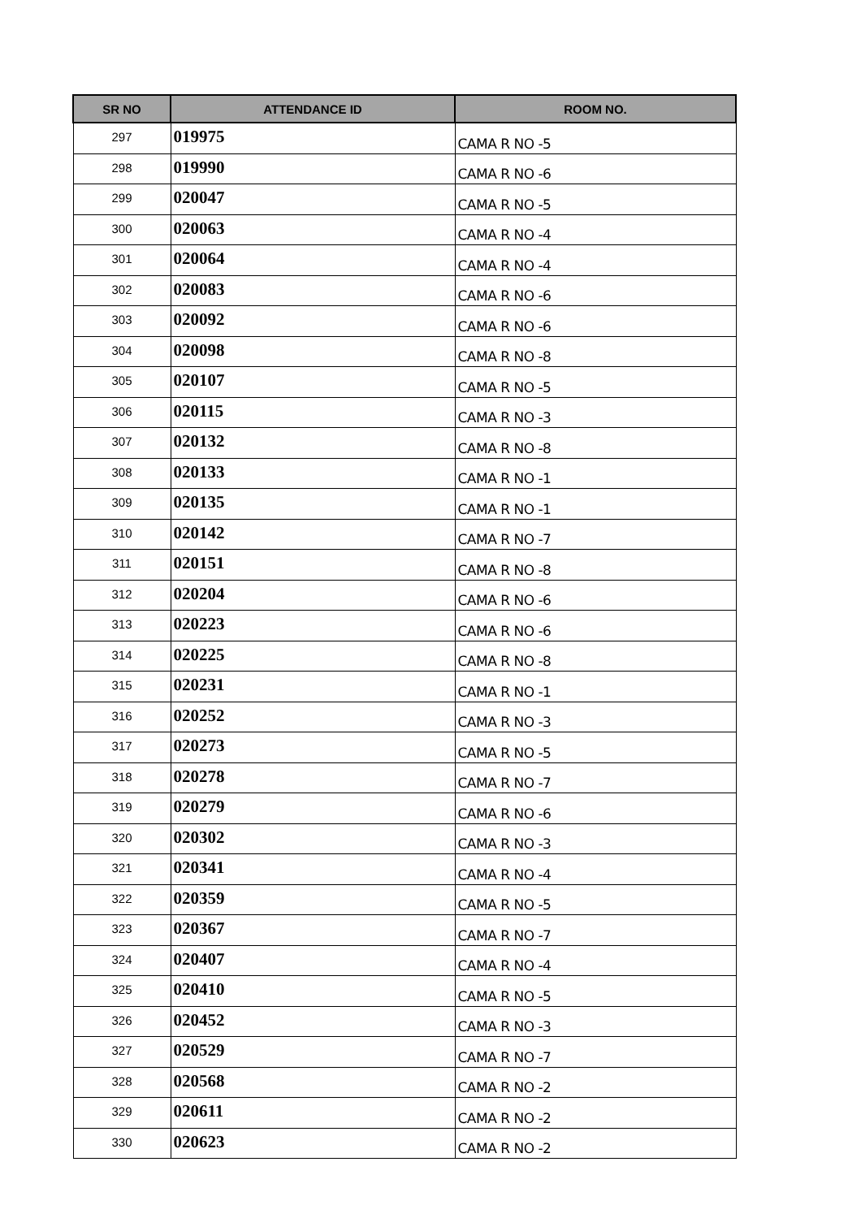| SR NO | ATTENDANCE ID | ROOM NO. |
| --- | --- | --- |
| 297 | 019975 | CAMA R NO -5 |
| 298 | 019990 | CAMA R NO -6 |
| 299 | 020047 | CAMA R NO -5 |
| 300 | 020063 | CAMA R NO -4 |
| 301 | 020064 | CAMA R NO -4 |
| 302 | 020083 | CAMA R NO -6 |
| 303 | 020092 | CAMA R NO -6 |
| 304 | 020098 | CAMA R NO -8 |
| 305 | 020107 | CAMA R NO -5 |
| 306 | 020115 | CAMA R NO -3 |
| 307 | 020132 | CAMA R NO -8 |
| 308 | 020133 | CAMA R NO -1 |
| 309 | 020135 | CAMA R NO -1 |
| 310 | 020142 | CAMA R NO -7 |
| 311 | 020151 | CAMA R NO -8 |
| 312 | 020204 | CAMA R NO -6 |
| 313 | 020223 | CAMA R NO -6 |
| 314 | 020225 | CAMA R NO -8 |
| 315 | 020231 | CAMA R NO -1 |
| 316 | 020252 | CAMA R NO -3 |
| 317 | 020273 | CAMA R NO -5 |
| 318 | 020278 | CAMA R NO -7 |
| 319 | 020279 | CAMA R NO -6 |
| 320 | 020302 | CAMA R NO -3 |
| 321 | 020341 | CAMA R NO -4 |
| 322 | 020359 | CAMA R NO -5 |
| 323 | 020367 | CAMA R NO -7 |
| 324 | 020407 | CAMA R NO -4 |
| 325 | 020410 | CAMA R NO -5 |
| 326 | 020452 | CAMA R NO -3 |
| 327 | 020529 | CAMA R NO -7 |
| 328 | 020568 | CAMA R NO -2 |
| 329 | 020611 | CAMA R NO -2 |
| 330 | 020623 | CAMA R NO -2 |